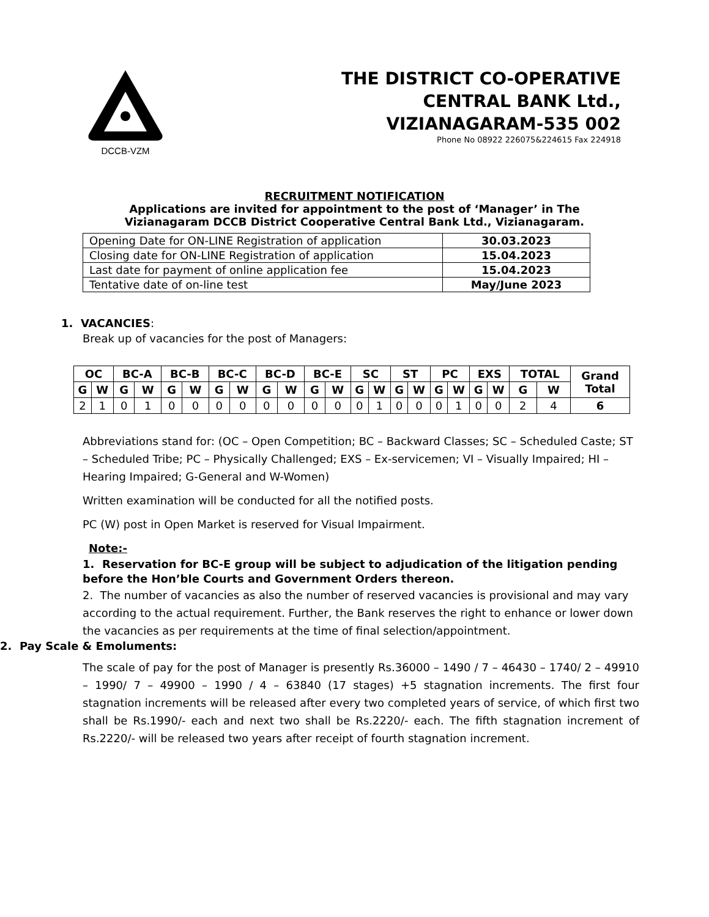DCCB-VZM
THE DISTRICT CO-OPERATIVE
CENTRAL BANK Ltd.,
VIZIANAGARAM-535 002
Phone No 08922 226075&224615 Fax 224918
RECRUITMENT NOTIFICATION
Applications are invited for appointment to the post of ‘Manager’ in The
Vizianagaram DCCB District Cooperative Central Bank Ltd., Vizianagaram.
| Opening Date for ON-LINE Registration of application | 30.03.2023 |
| Closing date for ON-LINE Registration of application | 15.04.2023 |
| Last date for payment of online application fee | 15.04.2023 |
| Tentative date of on-line test | May/June 2023 |
1. VACANCIES:
Break up of vacancies for the post of Managers:
| OC | | BC-A | | BC-B | | BC-C | | BC-D | | BC-E | | SC | | ST | | PC | | EXS | | TOTAL | | Grand Total |
| --- | --- | --- | --- | --- | --- | --- | --- | --- | --- | --- | --- | --- | --- | --- | --- | --- | --- | --- | --- | --- | --- | --- |
| G | W | G | W | G | W | G | W | G | W | G | W | G | W | G | W | G | W | G | W | G | W | |
| 2 | 1 | 0 | 1 | 0 | 0 | 0 | 0 | 0 | 0 | 0 | 0 | 0 | 1 | 0 | 0 | 0 | 1 | 0 | 0 | 2 | 4 | 6 |
Abbreviations stand for: (OC – Open Competition; BC – Backward Classes; SC – Scheduled Caste; ST – Scheduled Tribe; PC – Physically Challenged; EXS – Ex-servicemen; VI – Visually Impaired; HI – Hearing Impaired; G-General and W-Women)
Written examination will be conducted for all the notified posts.
PC (W) post in Open Market is reserved for Visual Impairment.
Note:-
1. Reservation for BC-E group will be subject to adjudication of the litigation pending before the Hon’ble Courts and Government Orders thereon.
2. The number of vacancies as also the number of reserved vacancies is provisional and may vary according to the actual requirement. Further, the Bank reserves the right to enhance or lower down the vacancies as per requirements at the time of final selection/appointment.
2. Pay Scale & Emoluments:
The scale of pay for the post of Manager is presently Rs.36000 – 1490 / 7 – 46430 – 1740/ 2 – 49910 – 1990/ 7 – 49900 – 1990 / 4 – 63840 (17 stages) +5 stagnation increments. The first four stagnation increments will be released after every two completed years of service, of which first two shall be Rs.1990/- each and next two shall be Rs.2220/- each. The fifth stagnation increment of Rs.2220/- will be released two years after receipt of fourth stagnation increment.